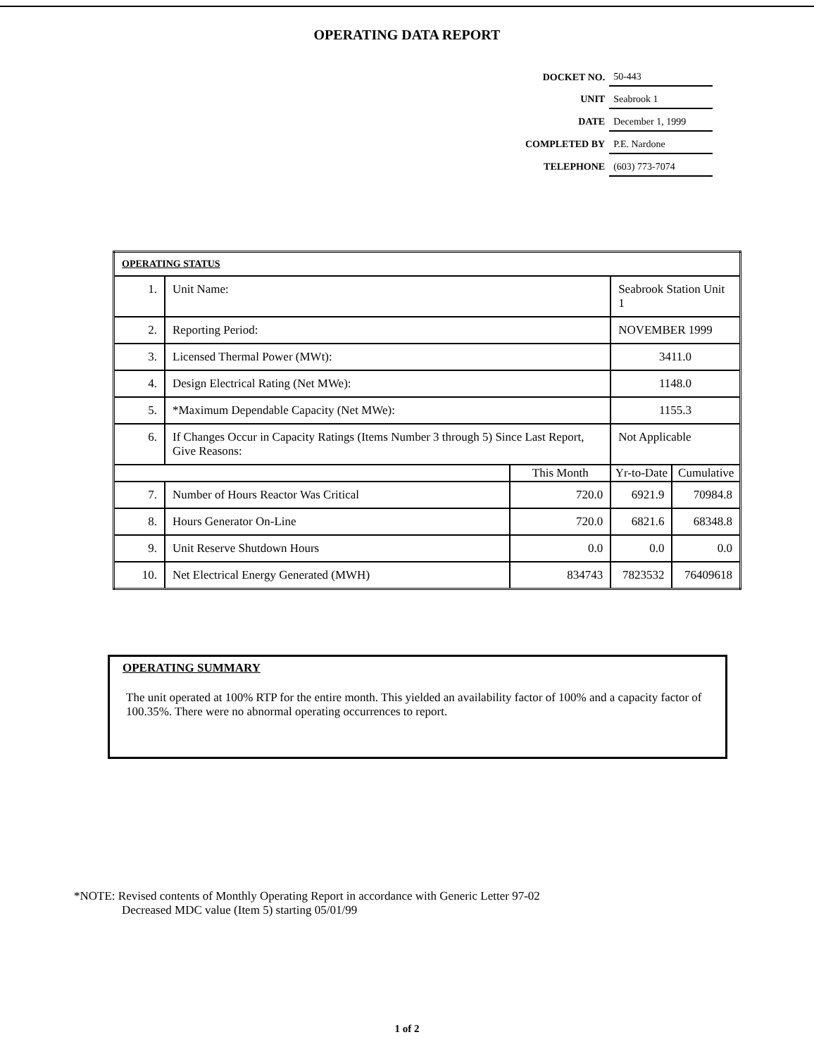OPERATING DATA REPORT
| DOCKET NO. | 50-443 |
| UNIT | Seabrook 1 |
| DATE | December 1, 1999 |
| COMPLETED BY | P.E. Nardone |
| TELEPHONE | (603) 773-7074 |
| OPERATING STATUS | | | | |
| 1. | Unit Name: | | Seabrook Station Unit 1 | |
| 2. | Reporting Period: | | NOVEMBER 1999 | |
| 3. | Licensed Thermal Power (MWt): | | 3411.0 | |
| 4. | Design Electrical Rating (Net MWe): | | 1148.0 | |
| 5. | *Maximum Dependable Capacity (Net MWe): | | 1155.3 | |
| 6. | If Changes Occur in Capacity Ratings (Items Number 3 through 5) Since Last Report, Give Reasons: | | Not Applicable | |
| | | This Month | Yr-to-Date | Cumulative |
| 7. | Number of Hours Reactor Was Critical | 720.0 | 6921.9 | 70984.8 |
| 8. | Hours Generator On-Line | 720.0 | 6821.6 | 68348.8 |
| 9. | Unit Reserve Shutdown Hours | 0.0 | 0.0 | 0.0 |
| 10. | Net Electrical Energy Generated (MWH) | 834743 | 7823532 | 76409618 |
OPERATING SUMMARY
The unit operated at 100% RTP for the entire month. This yielded an availability factor of 100% and a capacity factor of 100.35%. There were no abnormal operating occurrences to report.
*NOTE: Revised contents of Monthly Operating Report in accordance with Generic Letter 97-02
Decreased MDC value (Item 5) starting 05/01/99
1 of 2